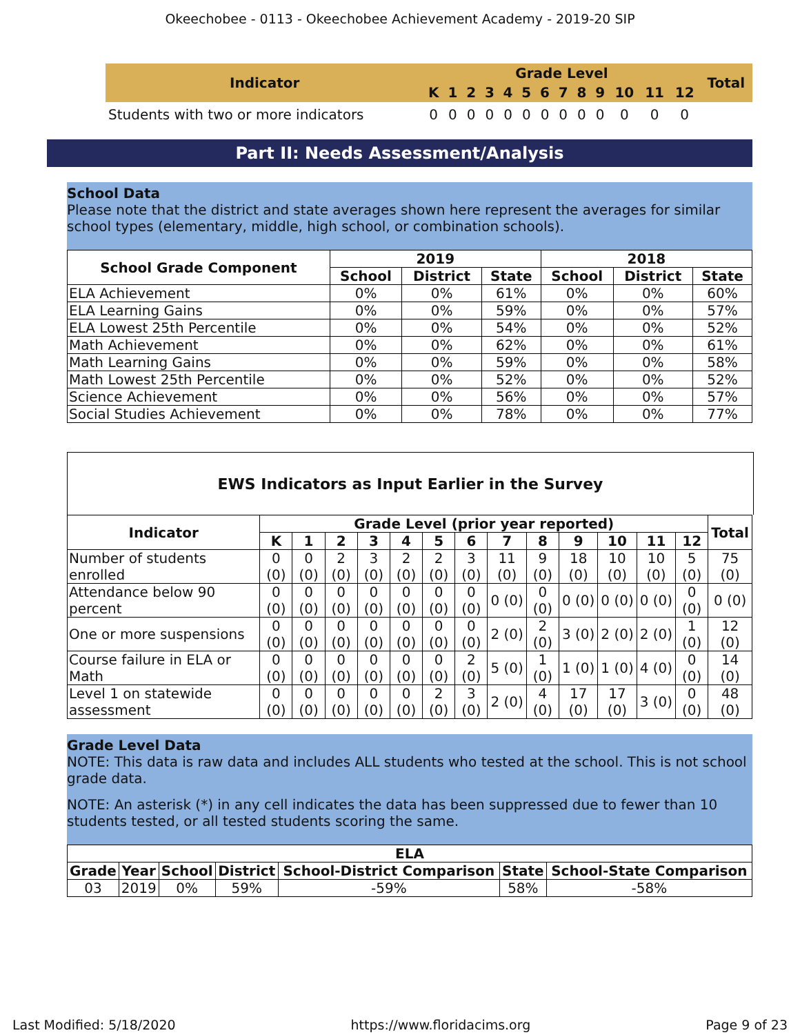Okeechobee - 0113 - Okeechobee Achievement Academy - 2019-20 SIP
| Indicator | Grade Level | | | | | | | | | | | | | Total |
| --- | --- | --- | --- | --- | --- | --- | --- | --- | --- | --- | --- | --- | --- | --- |
| | K | 1 | 2 | 3 | 4 | 5 | 6 | 7 | 8 | 9 | 10 | 11 | 12 | |
| Students with two or more indicators | 0 | 0 | 0 | 0 | 0 | 0 | 0 | 0 | 0 | 0 | 0 | 0 | 0 | |
Part II: Needs Assessment/Analysis
School Data
Please note that the district and state averages shown here represent the averages for similar school types (elementary, middle, high school, or combination schools).
| School Grade Component | 2019 | | | 2018 | | |
| --- | --- | --- | --- | --- | --- | --- |
| | School | District | State | School | District | State |
| ELA Achievement | 0% | 0% | 61% | 0% | 0% | 60% |
| ELA Learning Gains | 0% | 0% | 59% | 0% | 0% | 57% |
| ELA Lowest 25th Percentile | 0% | 0% | 54% | 0% | 0% | 52% |
| Math Achievement | 0% | 0% | 62% | 0% | 0% | 61% |
| Math Learning Gains | 0% | 0% | 59% | 0% | 0% | 58% |
| Math Lowest 25th Percentile | 0% | 0% | 52% | 0% | 0% | 52% |
| Science Achievement | 0% | 0% | 56% | 0% | 0% | 57% |
| Social Studies Achievement | 0% | 0% | 78% | 0% | 0% | 77% |
EWS Indicators as Input Earlier in the Survey
| Indicator | Grade Level (prior year reported) | | | | | | | | | | | | | Total |
| --- | --- | --- | --- | --- | --- | --- | --- | --- | --- | --- | --- | --- | --- | --- |
| | K | 1 | 2 | 3 | 4 | 5 | 6 | 7 | 8 | 9 | 10 | 11 | 12 | |
| Number of students enrolled | 0 (0) | 0 (0) | 2 (0) | 3 (0) | 2 (0) | 2 (0) | 3 (0) | 11 (0) | 9 (0) | 18 (0) | 10 (0) | 10 (0) | 5 (0) | 75 (0) |
| Attendance below 90 percent | 0 (0) | 0 (0) | 0 (0) | 0 (0) | 0 (0) | 0 (0) | 0 (0) | 0 (0) | 0 (0) | 0 (0) | 0 (0) | 0 (0) | 0 (0) | 0 (0) |
| One or more suspensions | 0 (0) | 0 (0) | 0 (0) | 0 (0) | 0 (0) | 0 (0) | 0 (0) | 2 (0) | 2 (0) | 3 (0) | 2 (0) | 2 (0) | 1 (0) | 12 (0) |
| Course failure in ELA or Math | 0 (0) | 0 (0) | 0 (0) | 0 (0) | 0 (0) | 0 (0) | 2 (0) | 5 (0) | 1 (0) | 1 (0) | 1 (0) | 4 (0) | 0 (0) | 14 (0) |
| Level 1 on statewide assessment | 0 (0) | 0 (0) | 0 (0) | 0 (0) | 0 (0) | 2 (0) | 3 (0) | 2 (0) | 4 (0) | 17 (0) | 17 (0) | 3 (0) | 0 (0) | 48 (0) |
Grade Level Data
NOTE: This data is raw data and includes ALL students who tested at the school. This is not school grade data.
NOTE: An asterisk (*) in any cell indicates the data has been suppressed due to fewer than 10 students tested, or all tested students scoring the same.
| ELA | | | | | | |
| --- | --- | --- | --- | --- | --- | --- |
| Grade | Year | School | District | School-District Comparison | State | School-State Comparison |
| 03 | 2019 | 0% | 59% | -59% | 58% | -58% |
Last Modified: 5/18/2020 https://www.floridacims.org Page 9 of 23